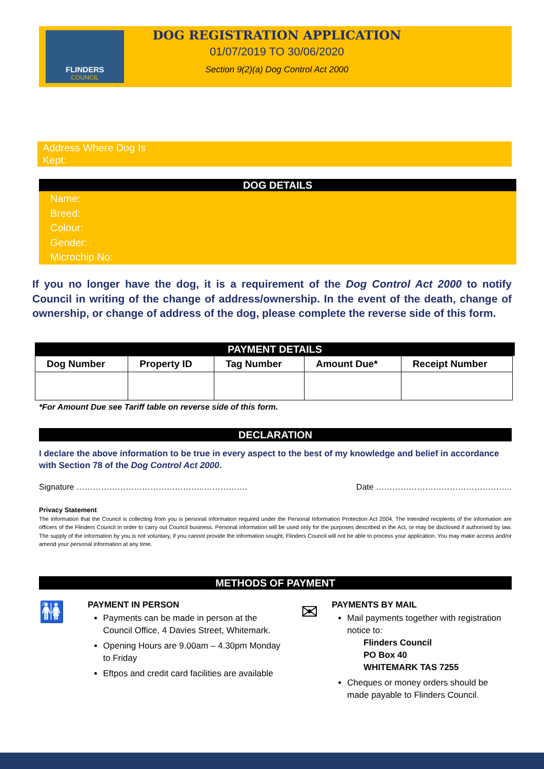FLINDERS
COUNCIL
DOG REGISTRATION APPLICATION
01/07/2019 TO 30/06/2020
Section 9(2)(a) Dog Control Act 2000
Address Where Dog Is
Kept:
DOG DETAILS
Name:
Breed:
Colour:
Gender:
Microchip No:
If you no longer have the dog, it is a requirement of the Dog Control Act 2000 to notify Council in writing of the change of address/ownership. In the event of the death, change of ownership, or change of address of the dog, please complete the reverse side of this form.
PAYMENT DETAILS
| Dog Number | Property ID | Tag Number | Amount Due* | Receipt Number |
| --- | --- | --- | --- | --- |
*For Amount Due see Tariff table on reverse side of this form.
DECLARATION
I declare the above information to be true in every aspect to the best of my knowledge and belief in accordance with Section 78 of the Dog Control Act 2000.
Signature ………………………………………..……………. Date …………………………………………..
Privacy Statement
The information that the Council is collecting from you is personal information required under the Personal Information Protection Act 2004. The intended recipients of the information are officers of the Flinders Council in order to carry out Council business. Personal information will be used only for the purposes described in the Act, or may be disclosed if authorised by law. The supply of the information by you is not voluntary, if you cannot provide the information sought, Flinders Council will not be able to process your application. You may make access and/or amend your personal information at any time.
METHODS OF PAYMENT
🚻
PAYMENT IN PERSON
Payments can be made in person at the Council Office, 4 Davies Street, Whitemark.
Opening Hours are 9.00am – 4.30pm Monday to Friday
Eftpos and credit card facilities are available
✉
PAYMENTS BY MAIL
Mail payments together with registration notice to:
Flinders Council
PO Box 40
WHITEMARK TAS 7255
Cheques or money orders should be made payable to Flinders Council.